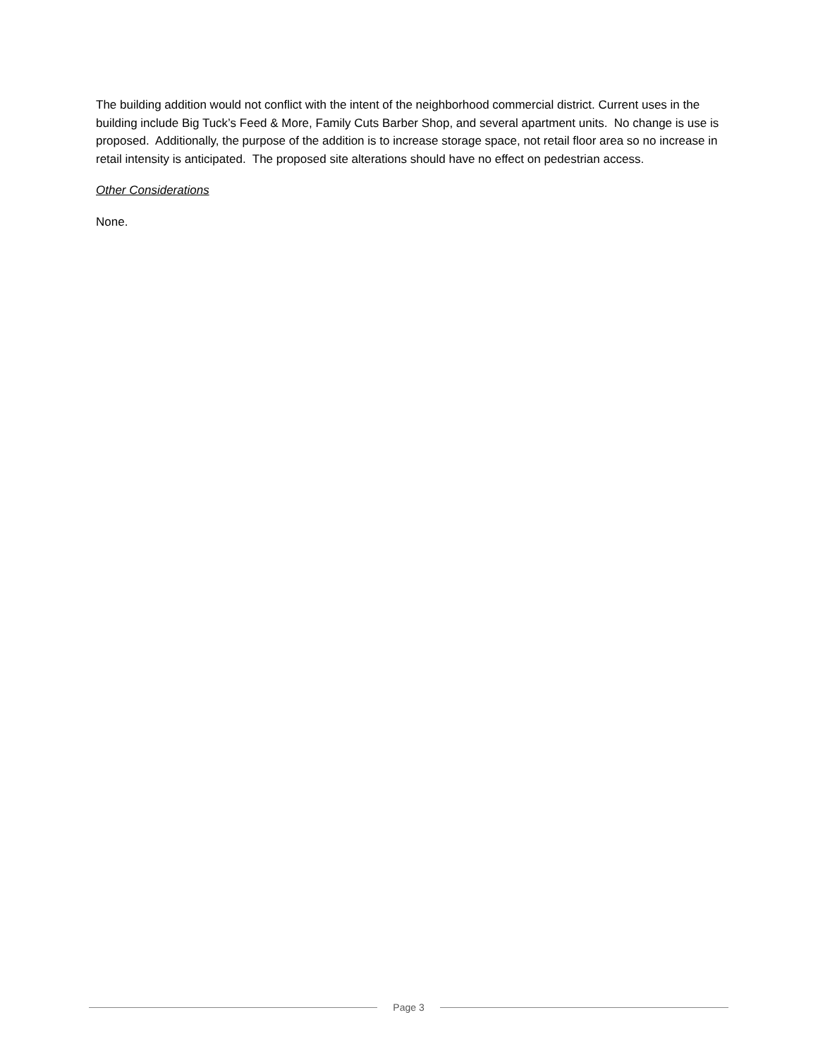The building addition would not conflict with the intent of the neighborhood commercial district. Current uses in the building include Big Tuck’s Feed & More, Family Cuts Barber Shop, and several apartment units. No change is use is proposed. Additionally, the purpose of the addition is to increase storage space, not retail floor area so no increase in retail intensity is anticipated. The proposed site alterations should have no effect on pedestrian access.
Other Considerations
None.
Page 3